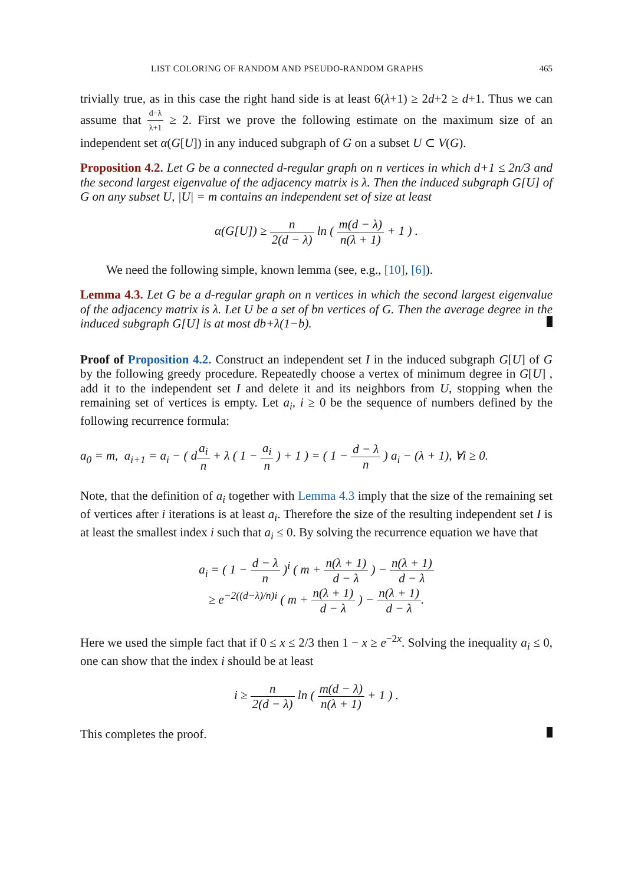LIST COLORING OF RANDOM AND PSEUDO-RANDOM GRAPHS 465
trivially true, as in this case the right hand side is at least 6(λ+1) ≥ 2d+2 ≥ d+1. Thus we can assume that d−λ λ+1 ≥ 2. First we prove the following estimate on the maximum size of an independent set α(G[U]) in any induced subgraph of G on a subset U ⊂ V(G).
Proposition 4.2. Let G be a connected d-regular graph on n vertices in which d+1 ≤ 2n/3 and the second largest eigenvalue of the adjacency matrix is λ. Then the induced subgraph G[U] of G on any subset U, |U| = m contains an independent set of size at least
α(G[U]) ≥ n 2(d − λ) ln ( m(d − λ) n(λ + 1) + 1 ) .
We need the following simple, known lemma (see, e.g., [10], [6]).
Lemma 4.3. Let G be a d-regular graph on n vertices in which the second largest eigenvalue of the adjacency matrix is λ. Let U be a set of bn vertices of G. Then the average degree in the induced subgraph G[U] is at most db+λ(1−b).
Proof of Proposition 4.2. Construct an independent set I in the induced subgraph G[U] of G by the following greedy procedure. Repeatedly choose a vertex of minimum degree in G[U] , add it to the independent set I and delete it and its neighbors from U, stopping when the remaining set of vertices is empty. Let a<sub>i</sub>, i ≥ 0 be the sequence of numbers defined by the following recurrence formula:
a<sub>0</sub> = m, a<sub>i+1</sub> = a<sub>i</sub> − ( da<sub>i</sub> n + λ ( 1 − a<sub>i</sub> n ) + 1 ) = ( 1 − d − λ n ) a<sub>i</sub> − (λ + 1), ∀i ≥ 0.
Note, that the definition of a<sub>i</sub> together with Lemma 4.3 imply that the size of the remaining set of vertices after i iterations is at least a<sub>i</sub>. Therefore the size of the resulting independent set I is at least the smallest index i such that a<sub>i</sub> ≤ 0. By solving the recurrence equation we have that
a<sub>i</sub> = ( 1 − d − λ n )<sup>i</sup> ( m + n(λ + 1) d − λ ) − n(λ + 1) d − λ
≥ e<sup>−2((d−λ)/n)i</sup> ( m + n(λ + 1) d − λ ) − n(λ + 1) d − λ.
Here we used the simple fact that if 0 ≤ x ≤ 2/3 then 1 − x ≥ e<sup>−2x</sup>. Solving the inequality a<sub>i</sub> ≤ 0, one can show that the index i should be at least
i ≥ n 2(d − λ) ln ( m(d − λ) n(λ + 1) + 1 ) .
This completes the proof.